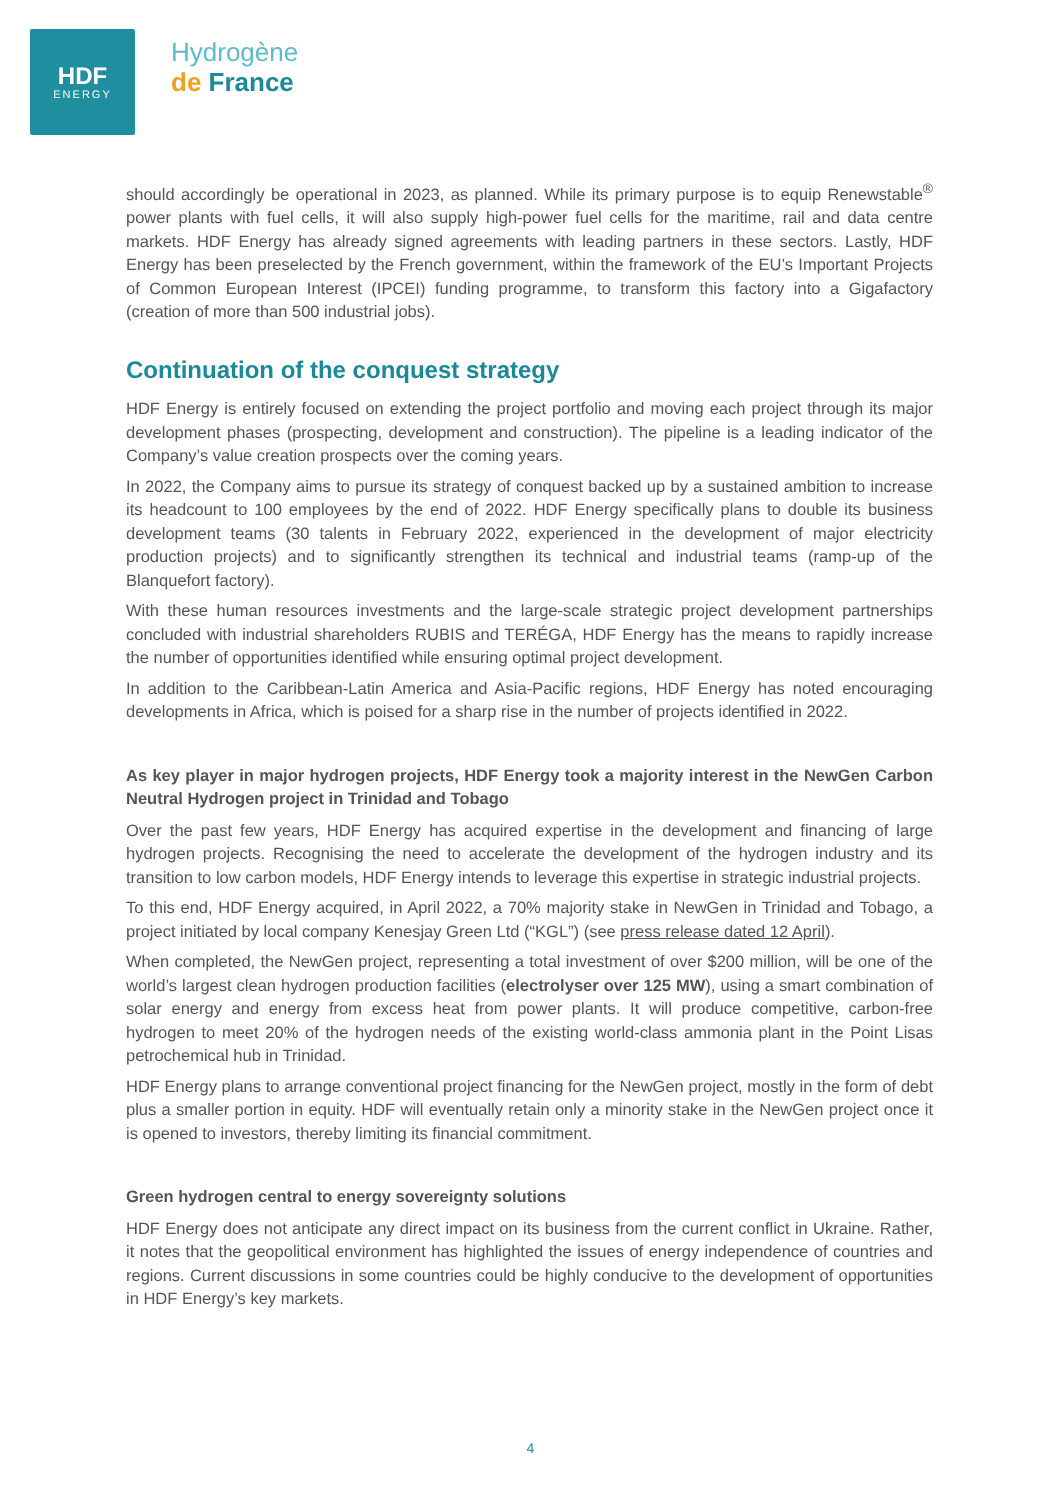HDF
ENERGY
Hydrogène
de France
should accordingly be operational in 2023, as planned. While its primary purpose is to equip Renewstable<sup>®</sup> power plants with fuel cells, it will also supply high-power fuel cells for the maritime, rail and data centre markets. HDF Energy has already signed agreements with leading partners in these sectors. Lastly, HDF Energy has been preselected by the French government, within the framework of the EU’s Important Projects of Common European Interest (IPCEI) funding programme, to transform this factory into a Gigafactory (creation of more than 500 industrial jobs).
Continuation of the conquest strategy
HDF Energy is entirely focused on extending the project portfolio and moving each project through its major development phases (prospecting, development and construction). The pipeline is a leading indicator of the Company’s value creation prospects over the coming years.
In 2022, the Company aims to pursue its strategy of conquest backed up by a sustained ambition to increase its headcount to 100 employees by the end of 2022. HDF Energy specifically plans to double its business development teams (30 talents in February 2022, experienced in the development of major electricity production projects) and to significantly strengthen its technical and industrial teams (ramp-up of the Blanquefort factory).
With these human resources investments and the large-scale strategic project development partnerships concluded with industrial shareholders RUBIS and TERÉGA, HDF Energy has the means to rapidly increase the number of opportunities identified while ensuring optimal project development.
In addition to the Caribbean-Latin America and Asia-Pacific regions, HDF Energy has noted encouraging developments in Africa, which is poised for a sharp rise in the number of projects identified in 2022.
As key player in major hydrogen projects, HDF Energy took a majority interest in the NewGen Carbon Neutral Hydrogen project in Trinidad and Tobago
Over the past few years, HDF Energy has acquired expertise in the development and financing of large hydrogen projects. Recognising the need to accelerate the development of the hydrogen industry and its transition to low carbon models, HDF Energy intends to leverage this expertise in strategic industrial projects.
To this end, HDF Energy acquired, in April 2022, a 70% majority stake in NewGen in Trinidad and Tobago, a project initiated by local company Kenesjay Green Ltd (“KGL”) (see press release dated 12 April).
When completed, the NewGen project, representing a total investment of over $200 million, will be one of the world’s largest clean hydrogen production facilities (electrolyser over 125 MW), using a smart combination of solar energy and energy from excess heat from power plants. It will produce competitive, carbon-free hydrogen to meet 20% of the hydrogen needs of the existing world-class ammonia plant in the Point Lisas petrochemical hub in Trinidad.
HDF Energy plans to arrange conventional project financing for the NewGen project, mostly in the form of debt plus a smaller portion in equity. HDF will eventually retain only a minority stake in the NewGen project once it is opened to investors, thereby limiting its financial commitment.
Green hydrogen central to energy sovereignty solutions
HDF Energy does not anticipate any direct impact on its business from the current conflict in Ukraine. Rather, it notes that the geopolitical environment has highlighted the issues of energy independence of countries and regions. Current discussions in some countries could be highly conducive to the development of opportunities in HDF Energy’s key markets.
4